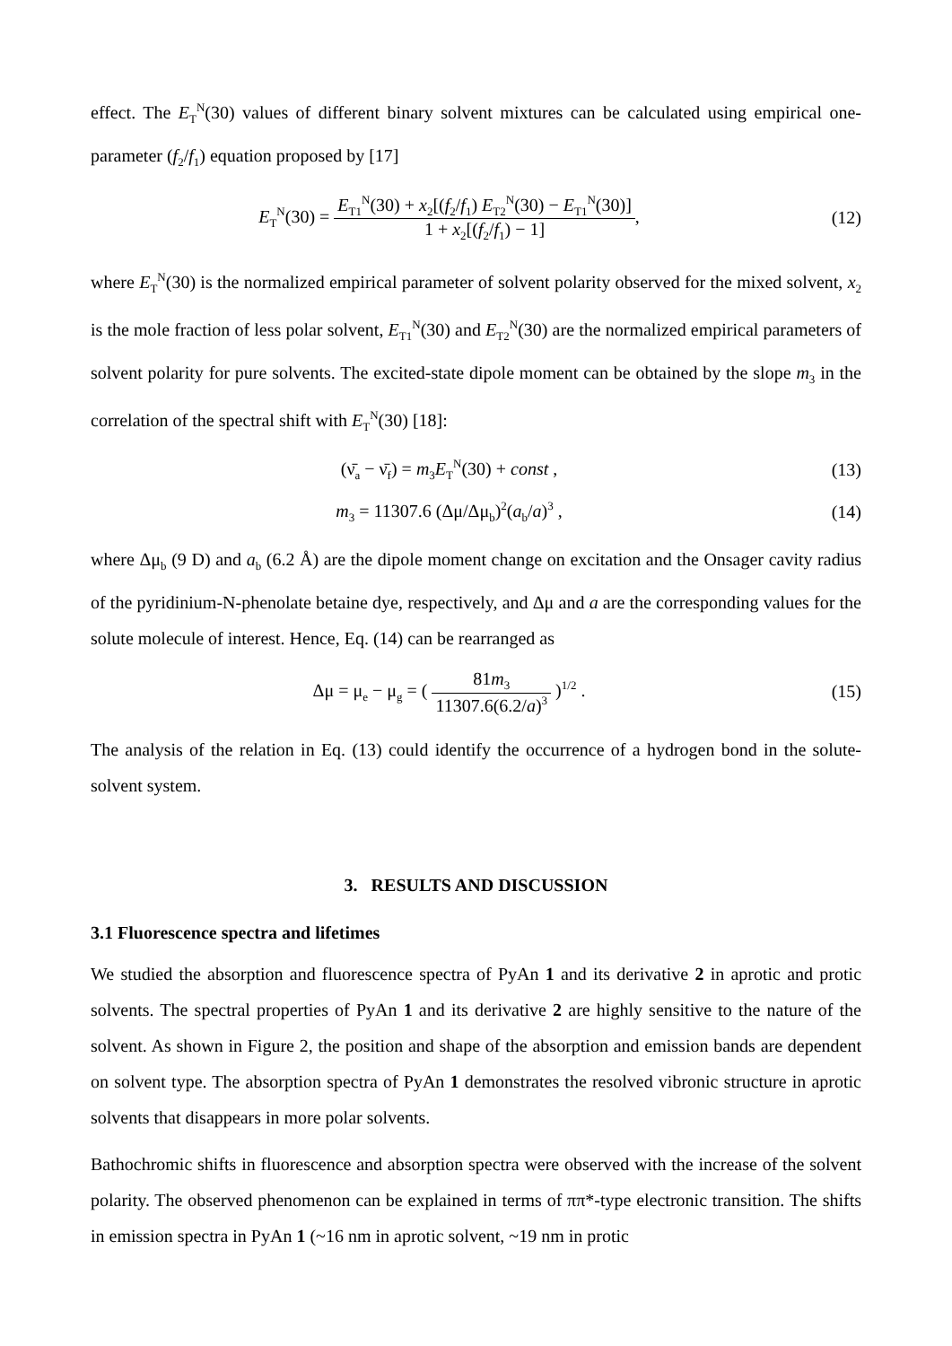effect. The E<sub>T</sub><sup>N</sup>(30) values of different binary solvent mixtures can be calculated using empirical one-parameter (f<sub>2</sub>/f<sub>1</sub>) equation proposed by [17]
E<sub>T</sub><sup>N</sup>(30) = E<sub>T1</sub><sup>N</sup>(30) + x<sub>2</sub>[(f<sub>2</sub>/f<sub>1</sub>) E<sub>T2</sub><sup>N</sup>(30) − E<sub>T1</sub><sup>N</sup>(30)] 1 + x<sub>2</sub>[(f<sub>2</sub>/f<sub>1</sub>) − 1],
(12)
where E<sub>T</sub><sup>N</sup>(30) is the normalized empirical parameter of solvent polarity observed for the mixed solvent, x<sub>2</sub> is the mole fraction of less polar solvent, E<sub>T1</sub><sup>N</sup>(30) and E<sub>T2</sub><sup>N</sup>(30) are the normalized empirical parameters of solvent polarity for pure solvents. The excited-state dipole moment can be obtained by the slope m<sub>3</sub> in the correlation of the spectral shift with E<sub>T</sub><sup>N</sup>(30) [18]:
(ν̄<sub>a</sub> − ν̄<sub>f</sub>) = m<sub>3</sub>E<sub>T</sub><sup>N</sup>(30) + const ,
(13)
m<sub>3</sub> = 11307.6 (Δμ/Δμ<sub>b</sub>)<sup>2</sup>(a<sub>b</sub>/a)<sup>3</sup> ,
(14)
where Δμ<sub>b</sub> (9 D) and a<sub>b</sub> (6.2 Å) are the dipole moment change on excitation and the Onsager cavity radius of the pyridinium-N-phenolate betaine dye, respectively, and Δμ and a are the corresponding values for the solute molecule of interest. Hence, Eq. (14) can be rearranged as
Δμ = μ<sub>e</sub> − μ<sub>g</sub> = ( 81m<sub>3</sub> 11307.6(6.2/a)<sup>3</sup> )<sup>1/2</sup> .
(15)
The analysis of the relation in Eq. (13) could identify the occurrence of a hydrogen bond in the solute-solvent system.
3. RESULTS AND DISCUSSION
3.1 Fluorescence spectra and lifetimes
We studied the absorption and fluorescence spectra of PyAn 1 and its derivative 2 in aprotic and protic solvents. The spectral properties of PyAn 1 and its derivative 2 are highly sensitive to the nature of the solvent. As shown in Figure 2, the position and shape of the absorption and emission bands are dependent on solvent type. The absorption spectra of PyAn 1 demonstrates the resolved vibronic structure in aprotic solvents that disappears in more polar solvents.
Bathochromic shifts in fluorescence and absorption spectra were observed with the increase of the solvent polarity. The observed phenomenon can be explained in terms of ππ*-type electronic transition. The shifts in emission spectra in PyAn 1 (~16 nm in aprotic solvent, ~19 nm in protic